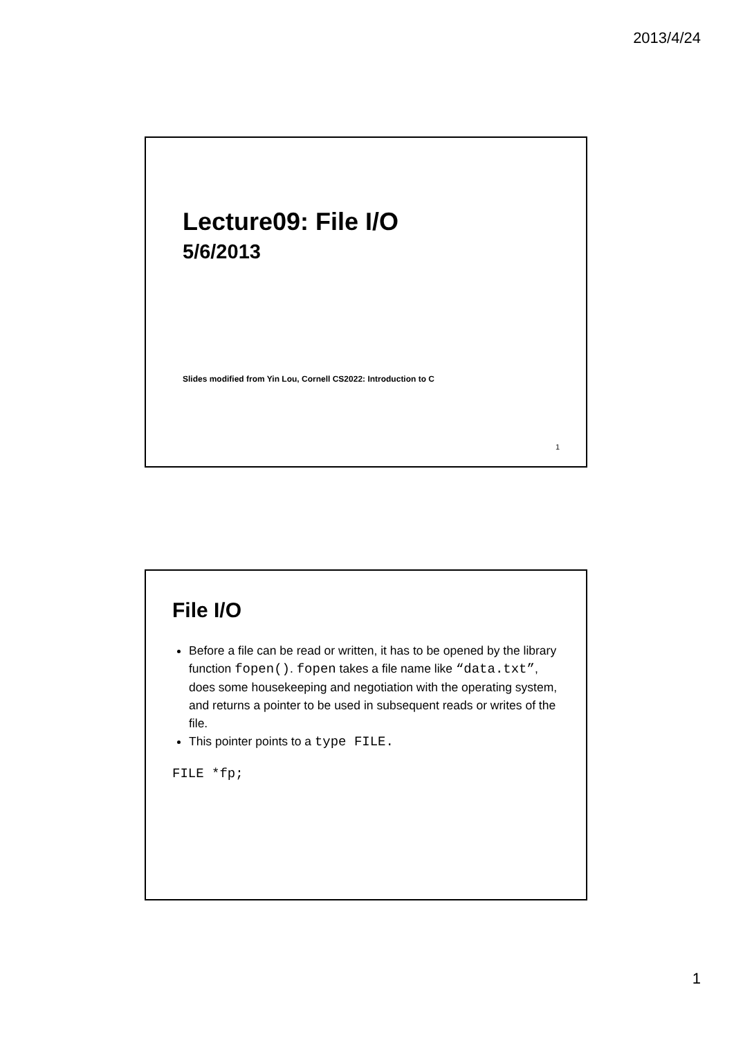2013/4/24
Lecture09: File I/O
5/6/2013
Slides modified from Yin Lou, Cornell CS2022: Introduction to C
1
File I/O
Before a file can be read or written, it has to be opened by the library function fopen(). fopen takes a file name like “data.txt”, does some housekeeping and negotiation with the operating system, and returns a pointer to be used in subsequent reads or writes of the file.
This pointer points to a type FILE.
FILE *fp;
1